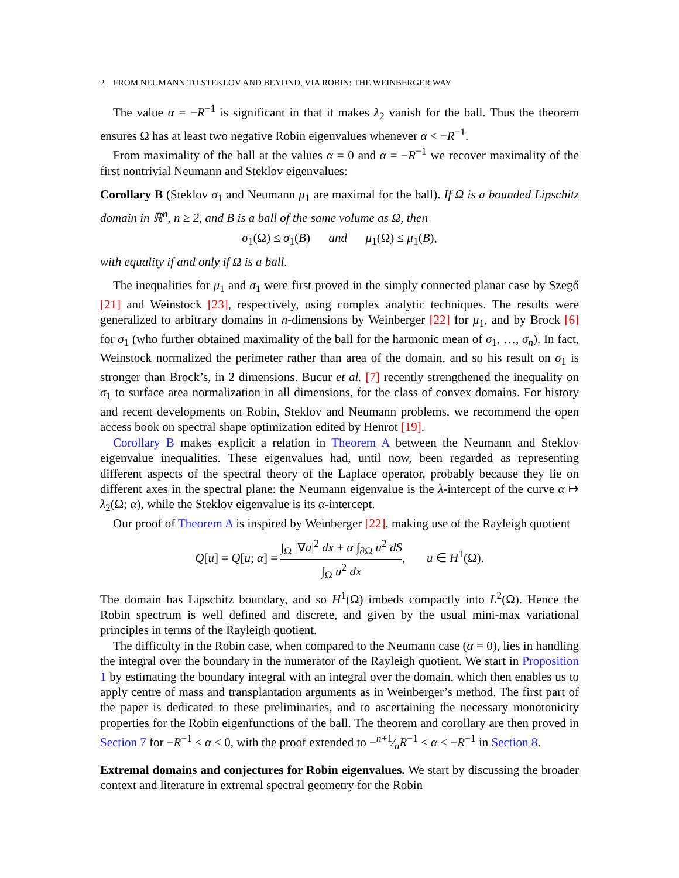2 FROM NEUMANN TO STEKLOV AND BEYOND, VIA ROBIN: THE WEINBERGER WAY
The value α = −R<sup>−1</sup> is significant in that it makes λ<sub>2</sub> vanish for the ball. Thus the theorem ensures Ω has at least two negative Robin eigenvalues whenever α < −R<sup>−1</sup>.
From maximality of the ball at the values α = 0 and α = −R<sup>−1</sup> we recover maximality of the first nontrivial Neumann and Steklov eigenvalues:
Corollary B (Steklov σ<sub>1</sub> and Neumann μ<sub>1</sub> are maximal for the ball). If Ω is a bounded Lipschitz domain in ℝ<sup>n</sup>, n ≥ 2, and B is a ball of the same volume as Ω, then
σ<sub>1</sub>(Ω) ≤ σ<sub>1</sub>(B) and μ<sub>1</sub>(Ω) ≤ μ<sub>1</sub>(B),
with equality if and only if Ω is a ball.
The inequalities for μ<sub>1</sub> and σ<sub>1</sub> were first proved in the simply connected planar case by Szegő [21] and Weinstock [23], respectively, using complex analytic techniques. The results were generalized to arbitrary domains in n-dimensions by Weinberger [22] for μ<sub>1</sub>, and by Brock [6] for σ<sub>1</sub> (who further obtained maximality of the ball for the harmonic mean of σ<sub>1</sub>, …, σ<sub>n</sub>). In fact, Weinstock normalized the perimeter rather than area of the domain, and so his result on σ<sub>1</sub> is stronger than Brock’s, in 2 dimensions. Bucur et al. [7] recently strengthened the inequality on σ<sub>1</sub> to surface area normalization in all dimensions, for the class of convex domains. For history and recent developments on Robin, Steklov and Neumann problems, we recommend the open access book on spectral shape optimization edited by Henrot [19].
Corollary B makes explicit a relation in Theorem A between the Neumann and Steklov eigenvalue inequalities. These eigenvalues had, until now, been regarded as representing different aspects of the spectral theory of the Laplace operator, probably because they lie on different axes in the spectral plane: the Neumann eigenvalue is the λ-intercept of the curve α ↦ λ<sub>2</sub>(Ω; α), while the Steklov eigenvalue is its α-intercept.
Our proof of Theorem A is inspired by Weinberger [22], making use of the Rayleigh quotient
Q[u] = Q[u; α] = ∫<sub>Ω</sub> |∇u|<sup>2</sup> dx + α ∫<sub>∂Ω</sub> u<sup>2</sup> dS ∫<sub>Ω</sub> u<sup>2</sup> dx, u ∈ H<sup>1</sup>(Ω).
The domain has Lipschitz boundary, and so H<sup>1</sup>(Ω) imbeds compactly into L<sup>2</sup>(Ω). Hence the Robin spectrum is well defined and discrete, and given by the usual mini-max variational principles in terms of the Rayleigh quotient.
The difficulty in the Robin case, when compared to the Neumann case (α = 0), lies in handling the integral over the boundary in the numerator of the Rayleigh quotient. We start in Proposition 1 by estimating the boundary integral with an integral over the domain, which then enables us to apply centre of mass and transplantation arguments as in Weinberger’s method. The first part of the paper is dedicated to these preliminaries, and to ascertaining the necessary monotonicity properties for the Robin eigenfunctions of the ball. The theorem and corollary are then proved in Section 7 for −R<sup>−1</sup> ≤ α ≤ 0, with the proof extended to −n+1⁄nR<sup>−1</sup> ≤ α < −R<sup>−1</sup> in Section 8.
Extremal domains and conjectures for Robin eigenvalues. We start by discussing the broader context and literature in extremal spectral geometry for the Robin